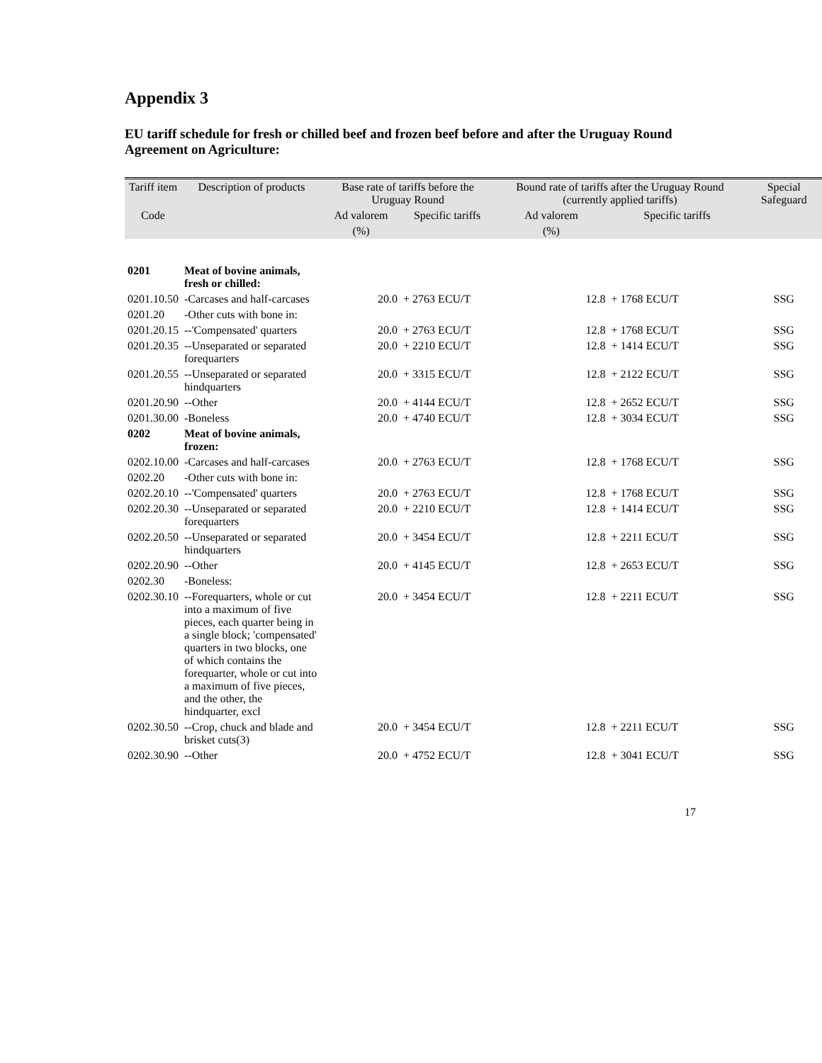Appendix 3
EU tariff schedule for fresh or chilled beef and frozen beef before and after the Uruguay Round Agreement on Agriculture:
| Tariff item | Description of products | Base rate of tariffs before the Uruguay Round | | Bound rate of tariffs after the Uruguay Round (currently applied tariffs) | | Special Safeguard |
| --- | --- | --- | --- | --- | --- | --- |
| Code | | Ad valorem | Specific tariffs | Ad valorem | Specific tariffs | |
| | | (%) | | (%) | | |
| 0201 | Meat of bovine animals, fresh or chilled: | | | | | |
| 0201.10.50 | -Carcases and half-carcases | 20.0 | + 2763 ECU/T | 12.8 | + 1768 ECU/T | SSG |
| 0201.20 | -Other cuts with bone in: | | | | | |
| 0201.20.15 | --'Compensated' quarters | 20.0 | + 2763 ECU/T | 12.8 | + 1768 ECU/T | SSG |
| 0201.20.35 | --Unseparated or separated forequarters | 20.0 | + 2210 ECU/T | 12.8 | + 1414 ECU/T | SSG |
| 0201.20.55 | --Unseparated or separated hindquarters | 20.0 | + 3315 ECU/T | 12.8 | + 2122 ECU/T | SSG |
| 0201.20.90 | --Other | 20.0 | + 4144 ECU/T | 12.8 | + 2652 ECU/T | SSG |
| 0201.30.00 | -Boneless | 20.0 | + 4740 ECU/T | 12.8 | + 3034 ECU/T | SSG |
| 0202 | Meat of bovine animals, frozen: | | | | | |
| 0202.10.00 | -Carcases and half-carcases | 20.0 | + 2763 ECU/T | 12.8 | + 1768 ECU/T | SSG |
| 0202.20 | -Other cuts with bone in: | | | | | |
| 0202.20.10 | --'Compensated' quarters | 20.0 | + 2763 ECU/T | 12.8 | + 1768 ECU/T | SSG |
| 0202.20.30 | --Unseparated or separated forequarters | 20.0 | + 2210 ECU/T | 12.8 | + 1414 ECU/T | SSG |
| 0202.20.50 | --Unseparated or separated hindquarters | 20.0 | + 3454 ECU/T | 12.8 | + 2211 ECU/T | SSG |
| 0202.20.90 | --Other | 20.0 | + 4145 ECU/T | 12.8 | + 2653 ECU/T | SSG |
| 0202.30 | -Boneless: | | | | | |
| 0202.30.10 | --Forequarters, whole or cut into a maximum of five pieces, each quarter being in a single block; 'compensated' quarters in two blocks, one of which contains the forequarter, whole or cut into a maximum of five pieces, and the other, the hindquarter, excl | 20.0 | + 3454 ECU/T | 12.8 | + 2211 ECU/T | SSG |
| 0202.30.50 | --Crop, chuck and blade and brisket cuts(3) | 20.0 | + 3454 ECU/T | 12.8 | + 2211 ECU/T | SSG |
| 0202.30.90 | --Other | 20.0 | + 4752 ECU/T | 12.8 | + 3041 ECU/T | SSG |
17